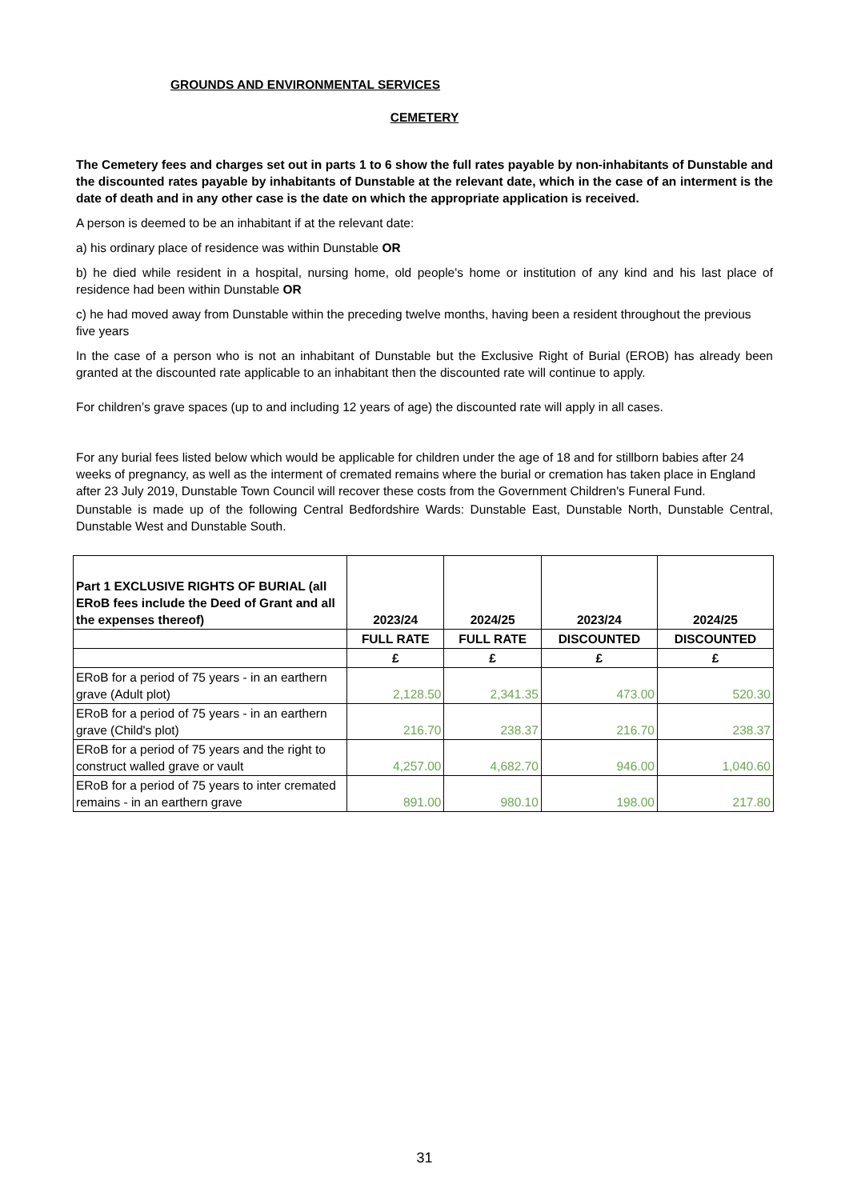GROUNDS AND ENVIRONMENTAL SERVICES
CEMETERY
The Cemetery fees and charges set out in parts 1 to 6 show the full rates payable by non-inhabitants of Dunstable and the discounted rates payable by inhabitants of Dunstable at the relevant date, which in the case of an interment is the date of death and in any other case is the date on which the appropriate application is received.
A person is deemed to be an inhabitant if at the relevant date:
a) his ordinary place of residence was within Dunstable OR
b) he died while resident in a hospital, nursing home, old people's home or institution of any kind and his last place of residence had been within Dunstable OR
c) he had moved away from Dunstable within the preceding twelve months, having been a resident throughout the previous five years
In the case of a person who is not an inhabitant of Dunstable but the Exclusive Right of Burial (EROB) has already been granted at the discounted rate applicable to an inhabitant then the discounted rate will continue to apply.
For children’s grave spaces (up to and including 12 years of age) the discounted rate will apply in all cases.
For any burial fees listed below which would be applicable for children under the age of 18 and for stillborn babies after 24 weeks of pregnancy, as well as the interment of cremated remains where the burial or cremation has taken place in England after 23 July 2019, Dunstable Town Council will recover these costs from the Government Children's Funeral Fund.
Dunstable is made up of the following Central Bedfordshire Wards: Dunstable East, Dunstable North, Dunstable Central, Dunstable West and Dunstable South.
| Part 1 EXCLUSIVE RIGHTS OF BURIAL (all ERoB fees include the Deed of Grant and all the expenses thereof) | 2023/24 | 2024/25 | 2023/24 | 2024/25 |
| --- | --- | --- | --- | --- |
| | FULL RATE | FULL RATE | DISCOUNTED | DISCOUNTED |
| | £ | £ | £ | £ |
| ERoB for a period of 75 years - in an earthern grave (Adult plot) | 2,128.50 | 2,341.35 | 473.00 | 520.30 |
| ERoB for a period of 75 years - in an earthern grave (Child's plot) | 216.70 | 238.37 | 216.70 | 238.37 |
| ERoB for a period of 75 years and the right to construct walled grave or vault | 4,257.00 | 4,682.70 | 946.00 | 1,040.60 |
| ERoB for a period of 75 years to inter cremated remains - in an earthern grave | 891.00 | 980.10 | 198.00 | 217.80 |
31